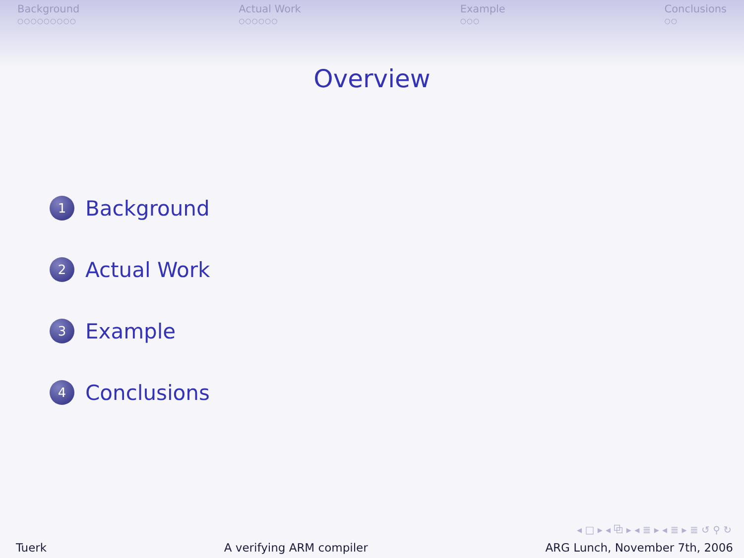Background
○○○○○○○○○
Actual Work
○○○○○○
Example
○○○
Conclusions
○○
Overview
1 Background
2 Actual Work
3 Example
4 Conclusions
◂ □ ▸ ◂ ⧉ ▸ ◂ ≣ ▸ ◂ ≣ ▸ ≣ ↺ ⚲ ↻
Tuerk A verifying ARM compiler ARG Lunch, November 7th, 2006